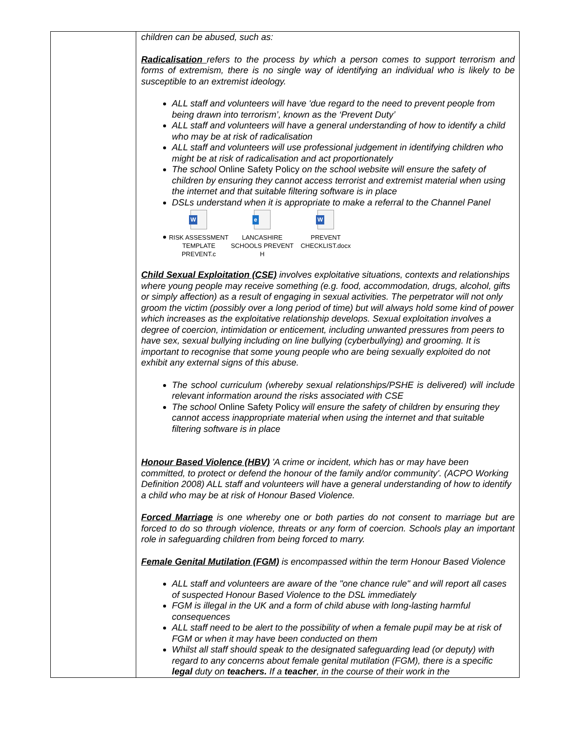| | children can be abused, such as: Radicalisation refers to the process by which a person comes to support terrorism and forms of extremism, there is no single way of identifying an individual who is likely to be susceptible to an extremist ideology. ALL staff and volunteers will have 'due regard to the need to prevent people from being drawn into terrorism’, known as the ‘Prevent Duty’ ALL staff and volunteers will have a general understanding of how to identify a child who may be at risk of radicalisation ALL staff and volunteers will use professional judgement in identifying children who might be at risk of radicalisation and act proportionately The school Online Safety Policy on the school website will ensure the safety of children by ensuring they cannot access terrorist and extremist material when using the internet and that suitable filtering software is in place DSLs understand when it is appropriate to make a referral to the Channel Panel W RISK ASSESSMENT TEMPLATE PREVENT.c e LANCASHIRE SCHOOLS PREVENT H W PREVENT CHECKLIST.docx Child Sexual Exploitation (CSE) involves exploitative situations, contexts and relationships where young people may receive something (e.g. food, accommodation, drugs, alcohol, gifts or simply affection) as a result of engaging in sexual activities. The perpetrator will not only groom the victim (possibly over a long period of time) but will always hold some kind of power which increases as the exploitative relationship develops. Sexual exploitation involves a degree of coercion, intimidation or enticement, including unwanted pressures from peers to have sex, sexual bullying including on line bullying (cyberbullying) and grooming. It is important to recognise that some young people who are being sexually exploited do not exhibit any external signs of this abuse. The school curriculum (whereby sexual relationships/PSHE is delivered) will include relevant information around the risks associated with CSE The school Online Safety Policy will ensure the safety of children by ensuring they cannot access inappropriate material when using the internet and that suitable filtering software is in place Honour Based Violence (HBV) 'A crime or incident, which has or may have been committed, to protect or defend the honour of the family and/or community'. (ACPO Working Definition 2008) ALL staff and volunteers will have a general understanding of how to identify a child who may be at risk of Honour Based Violence. Forced Marriage is one whereby one or both parties do not consent to marriage but are forced to do so through violence, threats or any form of coercion. Schools play an important role in safeguarding children from being forced to marry. Female Genital Mutilation (FGM) is encompassed within the term Honour Based Violence ALL staff and volunteers are aware of the "one chance rule" and will report all cases of suspected Honour Based Violence to the DSL immediately FGM is illegal in the UK and a form of child abuse with long-lasting harmful consequences ALL staff need to be alert to the possibility of when a female pupil may be at risk of FGM or when it may have been conducted on them Whilst all staff should speak to the designated safeguarding lead (or deputy) with regard to any concerns about female genital mutilation (FGM), there is a specific legal duty on teachers. If a teacher , in the course of their work in the |